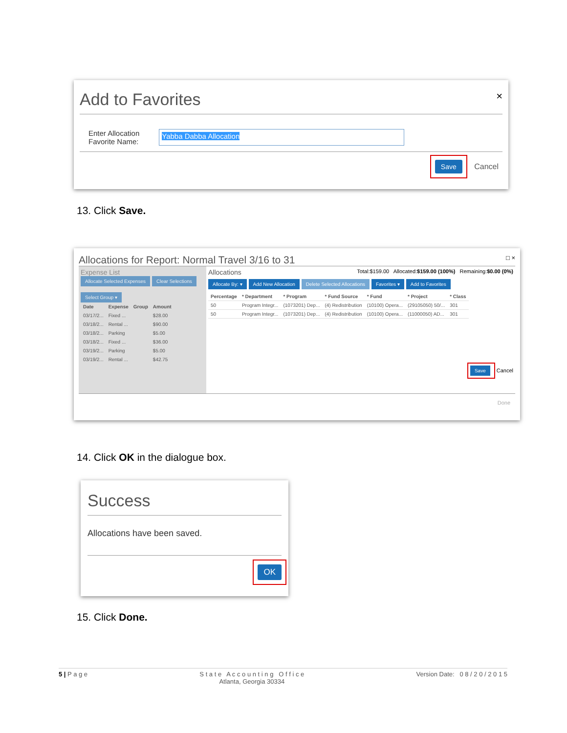Add to Favorites ×
Enter Allocation
Favorite Name:
Yabba Dabba Allocation
Save Cancel
13. Click Save.
Allocations for Report: Normal Travel 3/16 to 31 □ ×
Expense List
Allocate Selected Expenses Clear Selections
Select Group ▾
| Date | Expense | Group | Amount |
| --- | --- | --- | --- |
| 03/17/2... | Fixed ... | | $28.00 |
| 03/18/2... | Rental ... | | $90.00 |
| 03/18/2... | Parking | | $5.00 |
| 03/18/2... | Fixed ... | | $36.00 |
| 03/19/2... | Parking | | $5.00 |
| 03/19/2... | Rental ... | | $42.75 |
Allocations Total:$159.00 Allocated:$159.00 (100%) Remaining:$0.00 (0%)
Allocate By: ▾ Add New Allocation Delete Selected Allocations Favorites ▾ Add to Favorites
| Percentage | * Department | * Program | * Fund Source | * Fund | * Project | * Class |
| --- | --- | --- | --- | --- | --- | --- |
| 50 | Program Integr... | (1073201) Dep... | (4) Redistribution | (10100) Opera... | (29105050) 50/... | 301 |
| 50 | Program Integr... | (1073201) Dep... | (4) Redistribution | (10100) Opera... | (11000050) AD... | 301 |
Save Cancel
Done
14. Click OK in the dialogue box.
Success
Allocations have been saved.
OK
15. Click Done.
5 | P a g e S t a t e A c c o u n t i n g O f f i c e
Atlanta, Georgia 30334 Version Date: 0 8 / 2 0 / 2 0 1 5